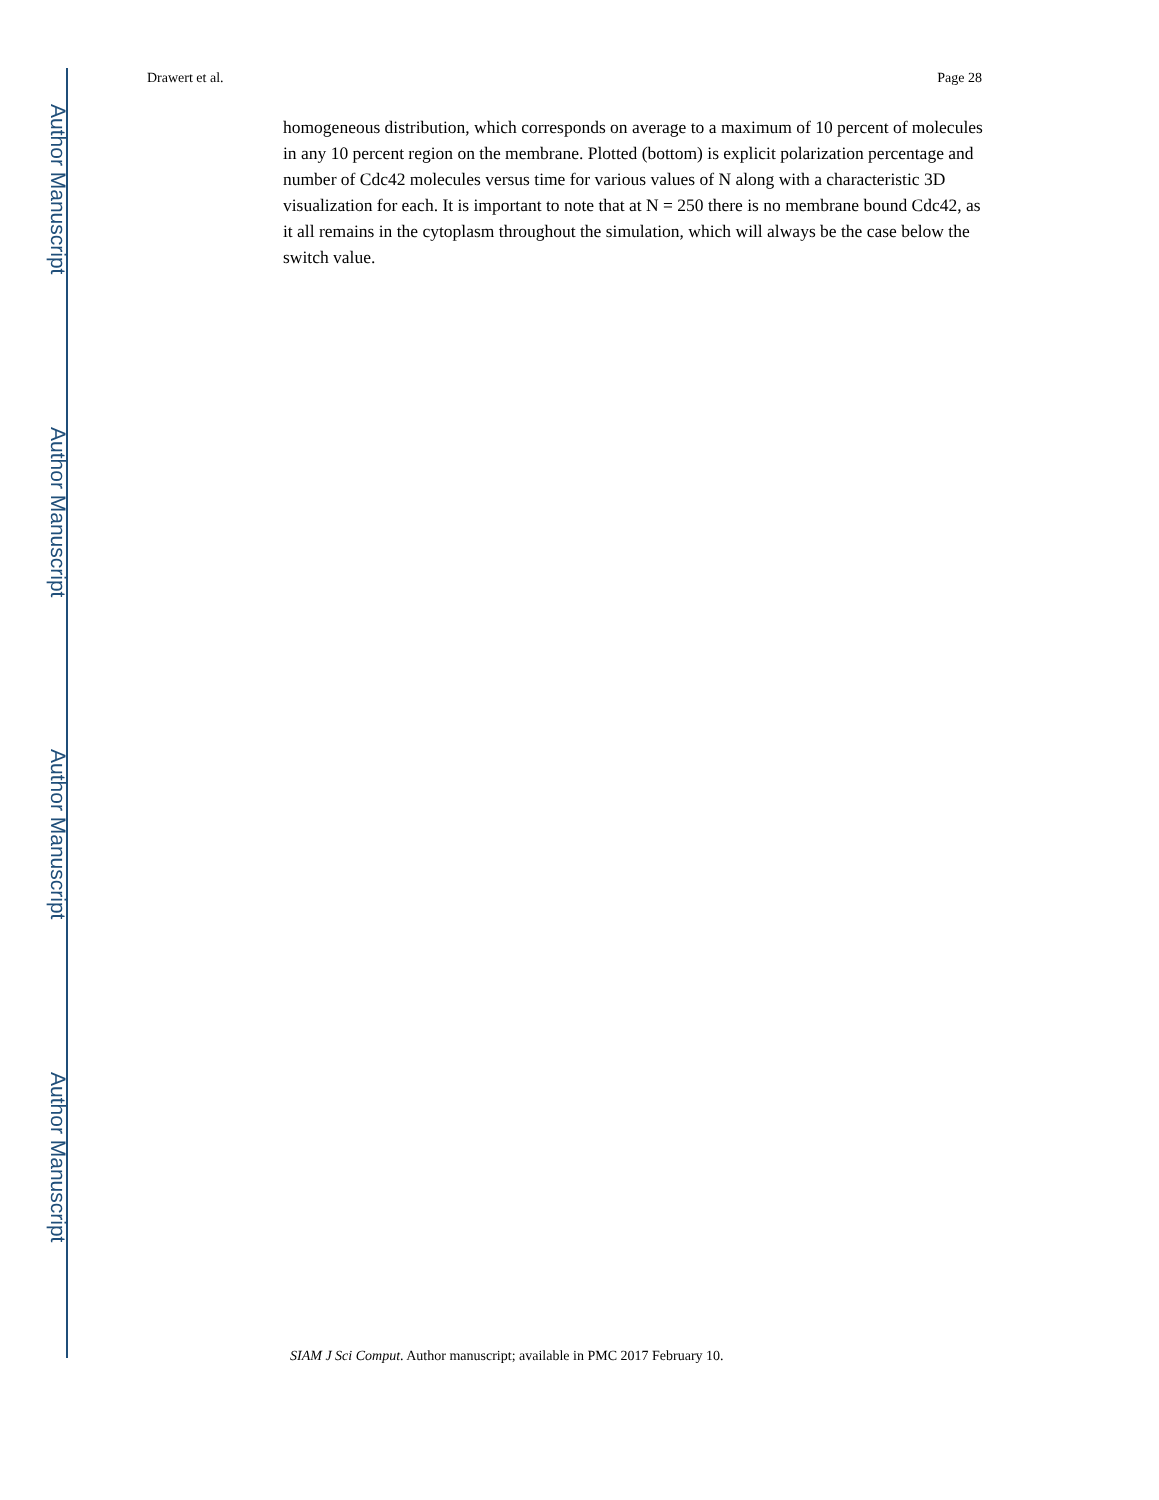Author Manuscript
Author Manuscript
Author Manuscript
Author Manuscript
Drawert et al. Page 28
homogeneous distribution, which corresponds on average to a maximum of 10 percent of molecules in any 10 percent region on the membrane. Plotted (bottom) is explicit polarization percentage and number of Cdc42 molecules versus time for various values of N along with a characteristic 3D visualization for each. It is important to note that at N = 250 there is no membrane bound Cdc42, as it all remains in the cytoplasm throughout the simulation, which will always be the case below the switch value.
SIAM J Sci Comput. Author manuscript; available in PMC 2017 February 10.